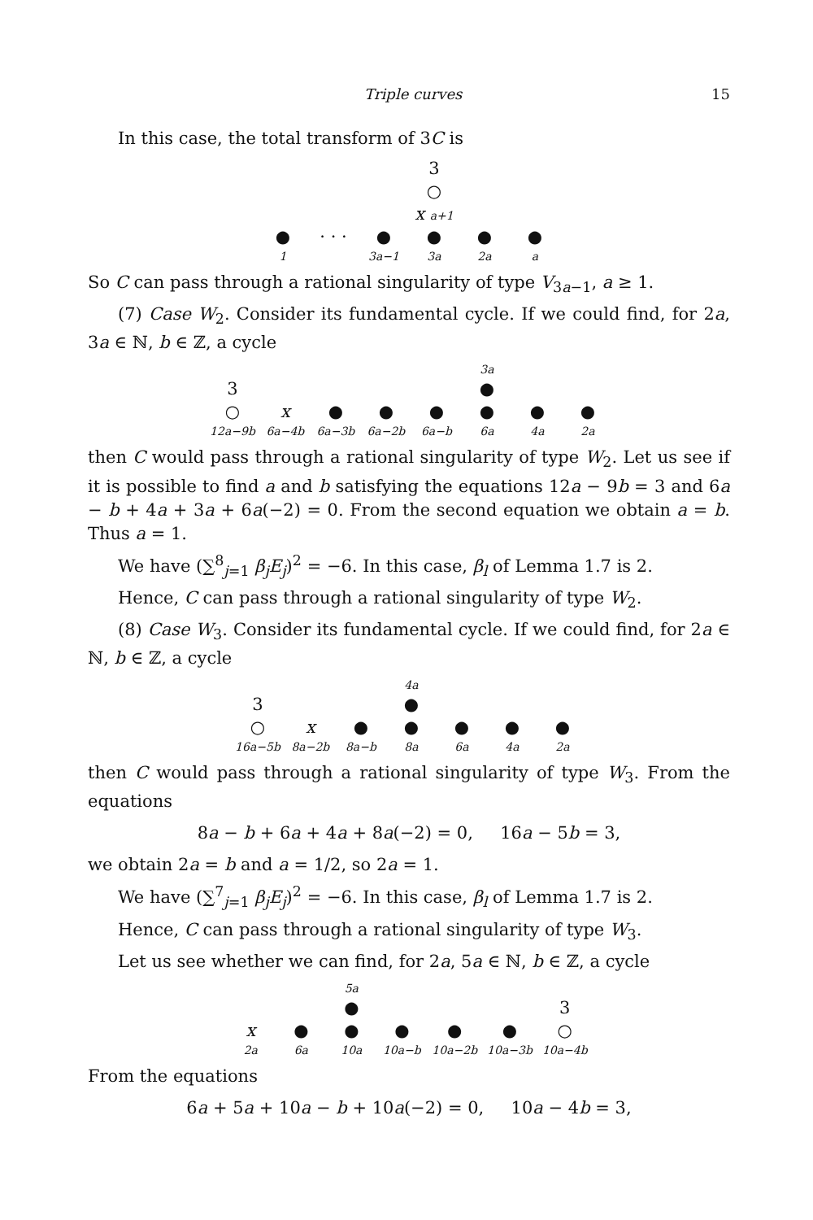Triple curves 15
In this case, the total transform of 3C is
| | | | 3 | | |
| | | | ○ | | |
| | | | x a+1 | | |
| ● | · · · | ● | ● | ● | ● |
| 1 | | 3a−1 | 3a | 2a | a |
So C can pass through a rational singularity of type V<sub>3a−1</sub>, a ≥ 1.
(7) Case W<sub>2</sub>. Consider its fundamental cycle. If we could find, for 2a, 3a ∈ ℕ, b ∈ ℤ, a cycle
| | | | | | 3a | | |
| 3 | | | | | ● | | |
| ○ | x | ● | ● | ● | ● | ● | ● |
| 12a−9b | 6a−4b | 6a−3b | 6a−2b | 6a−b | 6a | 4a | 2a |
then C would pass through a rational singularity of type W<sub>2</sub>. Let us see if it is possible to find a and b satisfying the equations 12a − 9b = 3 and 6a − b + 4a + 3a + 6a(−2) = 0. From the second equation we obtain a = b. Thus a = 1.
We have (∑<sup>8</sup><sub>j=1</sub> β<sub>j</sub>E<sub>j</sub>)<sup>2</sup> = −6. In this case, β<sub>l</sub> of Lemma 1.7 is 2.
Hence, C can pass through a rational singularity of type W<sub>2</sub>.
(8) Case W<sub>3</sub>. Consider its fundamental cycle. If we could find, for 2a ∈ ℕ, b ∈ ℤ, a cycle
| | | | 4a | | | |
| 3 | | | ● | | | |
| ○ | x | ● | ● | ● | ● | ● |
| 16a−5b | 8a−2b | 8a−b | 8a | 6a | 4a | 2a |
then C would pass through a rational singularity of type W<sub>3</sub>. From the equations
8a − b + 6a + 4a + 8a(−2) = 0, 16a − 5b = 3,
we obtain 2a = b and a = 1/2, so 2a = 1.
We have (∑<sup>7</sup><sub>j=1</sub> β<sub>j</sub>E<sub>j</sub>)<sup>2</sup> = −6. In this case, β<sub>l</sub> of Lemma 1.7 is 2.
Hence, C can pass through a rational singularity of type W<sub>3</sub>.
Let us see whether we can find, for 2a, 5a ∈ ℕ, b ∈ ℤ, a cycle
| | | 5a | | | | |
| | | ● | | | | 3 |
| x | ● | ● | ● | ● | ● | ○ |
| 2a | 6a | 10a | 10a−b | 10a−2b | 10a−3b | 10a−4b |
From the equations
6a + 5a + 10a − b + 10a(−2) = 0, 10a − 4b = 3,